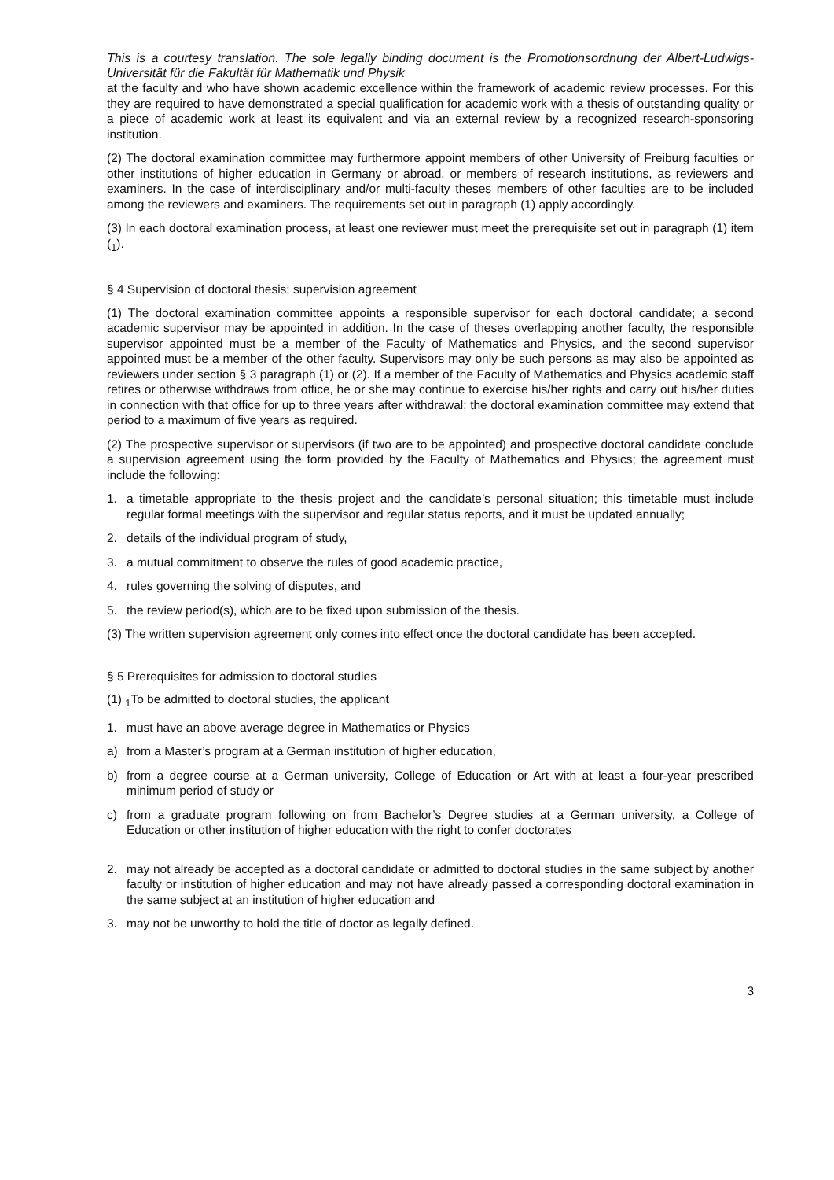This is a courtesy translation. The sole legally binding document is the Promotionsordnung der Albert-Ludwigs-Universität für die Fakultät für Mathematik und Physik
at the faculty and who have shown academic excellence within the framework of academic review processes. For this they are required to have demonstrated a special qualification for academic work with a thesis of outstanding quality or a piece of academic work at least its equivalent and via an external review by a recognized research-sponsoring institution.
(2) The doctoral examination committee may furthermore appoint members of other University of Freiburg faculties or other institutions of higher education in Germany or abroad, or members of research institutions, as reviewers and examiners. In the case of interdisciplinary and/or multi-faculty theses members of other faculties are to be included among the reviewers and examiners. The requirements set out in paragraph (1) apply accordingly.
(3) In each doctoral examination process, at least one reviewer must meet the prerequisite set out in paragraph (1) item (<sub>1</sub>).
§ 4 Supervision of doctoral thesis; supervision agreement
(1) The doctoral examination committee appoints a responsible supervisor for each doctoral candidate; a second academic supervisor may be appointed in addition. In the case of theses overlapping another faculty, the responsible supervisor appointed must be a member of the Faculty of Mathematics and Physics, and the second supervisor appointed must be a member of the other faculty. Supervisors may only be such persons as may also be appointed as reviewers under section § 3 paragraph (1) or (2). If a member of the Faculty of Mathematics and Physics academic staff retires or otherwise withdraws from office, he or she may continue to exercise his/her rights and carry out his/her duties in connection with that office for up to three years after withdrawal; the doctoral examination committee may extend that period to a maximum of five years as required.
(2) The prospective supervisor or supervisors (if two are to be appointed) and prospective doctoral candidate conclude a supervision agreement using the form provided by the Faculty of Mathematics and Physics; the agreement must include the following:
1. a timetable appropriate to the thesis project and the candidate’s personal situation; this timetable must include regular formal meetings with the supervisor and regular status reports, and it must be updated annually;
2. details of the individual program of study,
3. a mutual commitment to observe the rules of good academic practice,
4. rules governing the solving of disputes, and
5. the review period(s), which are to be fixed upon submission of the thesis.
(3) The written supervision agreement only comes into effect once the doctoral candidate has been accepted.
§ 5 Prerequisites for admission to doctoral studies
(1) <sub>1</sub>To be admitted to doctoral studies, the applicant
1. must have an above average degree in Mathematics or Physics
a) from a Master’s program at a German institution of higher education,
b) from a degree course at a German university, College of Education or Art with at least a four-year prescribed minimum period of study or
c) from a graduate program following on from Bachelor’s Degree studies at a German university, a College of Education or other institution of higher education with the right to confer doctorates
2. may not already be accepted as a doctoral candidate or admitted to doctoral studies in the same subject by another faculty or institution of higher education and may not have already passed a corresponding doctoral examination in the same subject at an institution of higher education and
3. may not be unworthy to hold the title of doctor as legally defined.
3